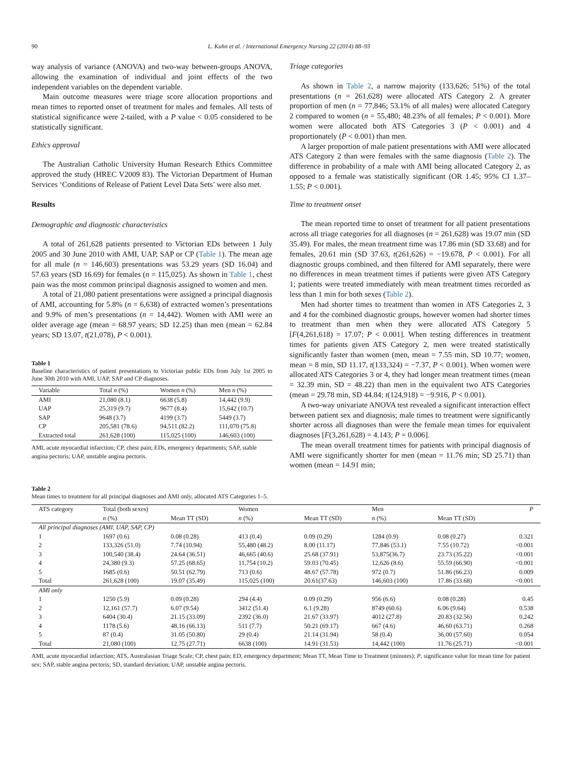90 L. Kuhn et al. / International Emergency Nursing 22 (2014) 88–93
way analysis of variance (ANOVA) and two-way between-groups ANOVA, allowing the examination of individual and joint effects of the two independent variables on the dependent variable.
Main outcome measures were triage score allocation proportions and mean times to reported onset of treatment for males and females. All tests of statistical significance were 2-tailed, with a P value < 0.05 considered to be statistically significant.
Ethics approval
The Australian Catholic University Human Research Ethics Committee approved the study (HREC V2009 83). The Victorian Department of Human Services ‘Conditions of Release of Patient Level Data Sets’ were also met.
Results
Demographic and diagnostic characteristics
A total of 261,628 patients presented to Victorian EDs between 1 July 2005 and 30 June 2010 with AMI, UAP, SAP or CP (Table 1). The mean age for all male (n = 146,603) presentations was 53.29 years (SD 16.04) and 57.63 years (SD 16.69) for females (n = 115,025). As shown in Table 1, chest pain was the most common principal diagnosis assigned to women and men.
A total of 21,080 patient presentations were assigned a principal diagnosis of AMI, accounting for 5.8% (n = 6,638) of extracted women’s presentations and 9.9% of men’s presentations (n = 14,442). Women with AMI were an older average age (mean = 68.97 years; SD 12.25) than men (mean = 62.84 years; SD 13.07, t(21,078), P < 0.001).
Table 1
Baseline characteristics of patient presentations to Victorian public EDs from July 1st 2005 to June 30th 2010 with AMI, UAP, SAP and CP diagnoses.
| Variable | Total n (%) | Women n (%) | Men n (%) |
| --- | --- | --- | --- |
| AMI | 21,080 (8.1) | 6638 (5.8) | 14,442 (9.9) |
| UAP | 25,319 (9.7) | 9677 (8.4) | 15,642 (10.7) |
| SAP | 9648 (3.7) | 4199 (3.7) | 5449 (3.7) |
| CP | 205,581 (78.6) | 94,511 (82.2) | 111,070 (75.8) |
| Extracted total | 261,628 (100) | 115,025 (100) | 146,603 (100) |
AMI, acute myocardial infarction; CP, chest pain; EDs, emergency departments; SAP, stable angina pectoris; UAP, unstable angina pectoris.
Triage categories
As shown in Table 2, a narrow majority (133,626; 51%) of the total presentations (n = 261,628) were allocated ATS Category 2. A greater proportion of men (n = 77,846; 53.1% of all males) were allocated Category 2 compared to women (n = 55,480; 48.23% of all females; P < 0.001). More women were allocated both ATS Categories 3 (P < 0.001) and 4 proportionately (P < 0.001) than men.
A larger proportion of male patient presentations with AMI were allocated ATS Category 2 than were females with the same diagnosis (Table 2). The difference in probability of a male with AMI being allocated Category 2, as opposed to a female was statistically significant (OR 1.45; 95% CI 1.37–1.55; P < 0.001).
Time to treatment onset
The mean reported time to onset of treatment for all patient presentations across all triage categories for all diagnoses (n = 261,628) was 19.07 min (SD 35.49). For males, the mean treatment time was 17.86 min (SD 33.68) and for females, 20.61 min (SD 37.63, t(261,626) = −19.678, P < 0.001). For all diagnostic groups combined, and then filtered for AMI separately, there were no differences in mean treatment times if patients were given ATS Category 1; patients were treated immediately with mean treatment times recorded as less than 1 min for both sexes (Table 2).
Men had shorter times to treatment than women in ATS Categories 2, 3 and 4 for the combined diagnostic groups, however women had shorter times to treatment than men when they were allocated ATS Category 5 [F(4,261,618) = 17.07; P < 0.001]. When testing differences in treatment times for patients given ATS Category 2, men were treated statistically significantly faster than women (men, mean = 7.55 min, SD 10.77; women, mean = 8 min, SD 11.17, t(133,324) = −7.37, P < 0.001). When women were allocated ATS Categories 3 or 4, they had longer mean treatment times (mean = 32.39 min, SD = 48.22) than men in the equivalent two ATS Categories (mean = 29.78 min, SD 44.84; t(124,918) = −9.916, P < 0.001).
A two-way univariate ANOVA test revealed a significant interaction effect between patient sex and diagnosis; male times to treatment were significantly shorter across all diagnoses than were the female mean times for equivalent diagnoses [F(3,261,628) = 4.143; P = 0.006].
The mean overall treatment times for patients with principal diagnosis of AMI were significantly shorter for men (mean = 11.76 min; SD 25.71) than women (mean = 14.91 min;
Table 2
Mean times to treatment for all principal diagnoses and AMI only, allocated ATS Categories 1–5.
| ATS category | Total (both sexes) | | Women | | Men | | P |
| | n (%) | Mean TT (SD) | n (%) | Mean TT (SD) | n (%) | Mean TT (SD) | |
| All principal diagnoses (AMI, UAP, SAP, CP) | | | | | | | |
| 1 | 1697 (0.6) | 0.08 (0.28) | 413 (0.4) | 0.09 (0.29) | 1284 (0.9) | 0.08 (0.27) | 0.321 |
| 2 | 133,326 (51.0) | 7.74 (10.94) | 55,480 (48.2) | 8.00 (11.17) | 77,846 (53.1) | 7.55 (10.72) | <0.001 |
| 3 | 100,540 (38.4) | 24.64 (36.51) | 46,665 (40.6) | 25.68 (37.91) | 53,875(36.7) | 23.73 (35.22) | <0.001 |
| 4 | 24,380 (9.3) | 57.25 (68.65) | 11,754 (10.2) | 59.03 (70.45) | 12,626 (8.6) | 55.59 (66.90) | <0.001 |
| 5 | 1685 (0.6) | 50.51 (62.79) | 713 (0.6) | 48.67 (57.78) | 972 (0.7) | 51.86 (66.23) | 0.009 |
| Total | 261,628 (100) | 19.07 (35.49) | 115,025 (100) | 20.61(37.63) | 146,603 (100) | 17.86 (33.68) | <0.001 |
| AMI only | | | | | | | |
| 1 | 1250 (5.9) | 0.09 (0.28) | 294 (4.4) | 0.09 (0.29) | 956 (6.6) | 0.08 (0.28) | 0.45 |
| 2 | 12,161 (57.7) | 6.07 (9.54) | 3412 (51.4) | 6.1 (9.28) | 8749 (60.6) | 6.06 (9.64) | 0.538 |
| 3 | 6404 (30.4) | 21.15 (33.09) | 2392 (36.0) | 21.67 (33.97) | 4012 (27.8) | 20.83 (32.56) | 0.242 |
| 4 | 1178 (5.6) | 48.16 (66.13) | 511 (7.7) | 50.21 (69.17) | 667 (4.6) | 46.60 (63.71) | 0.268 |
| 5 | 87 (0.4) | 31.05 (50.80) | 29 (0.4) | 21.14 (31.94) | 58 (0.4) | 36.00 (57.60) | 0.054 |
| Total | 21,080 (100) | 12.75 (27.71) | 6638 (100) | 14.91 (31.53) | 14,442 (100) | 11.76 (25.71) | <0.001 |
AMI, acute myocardial infarction; ATS, Australasian Triage Scale; CP, chest pain; ED, emergency department; Mean TT, Mean Time to Treatment (minutes); P, significance value for mean time for patient sex; SAP, stable angina pectoris; SD, standard deviation; UAP, unstable angina pectoris.